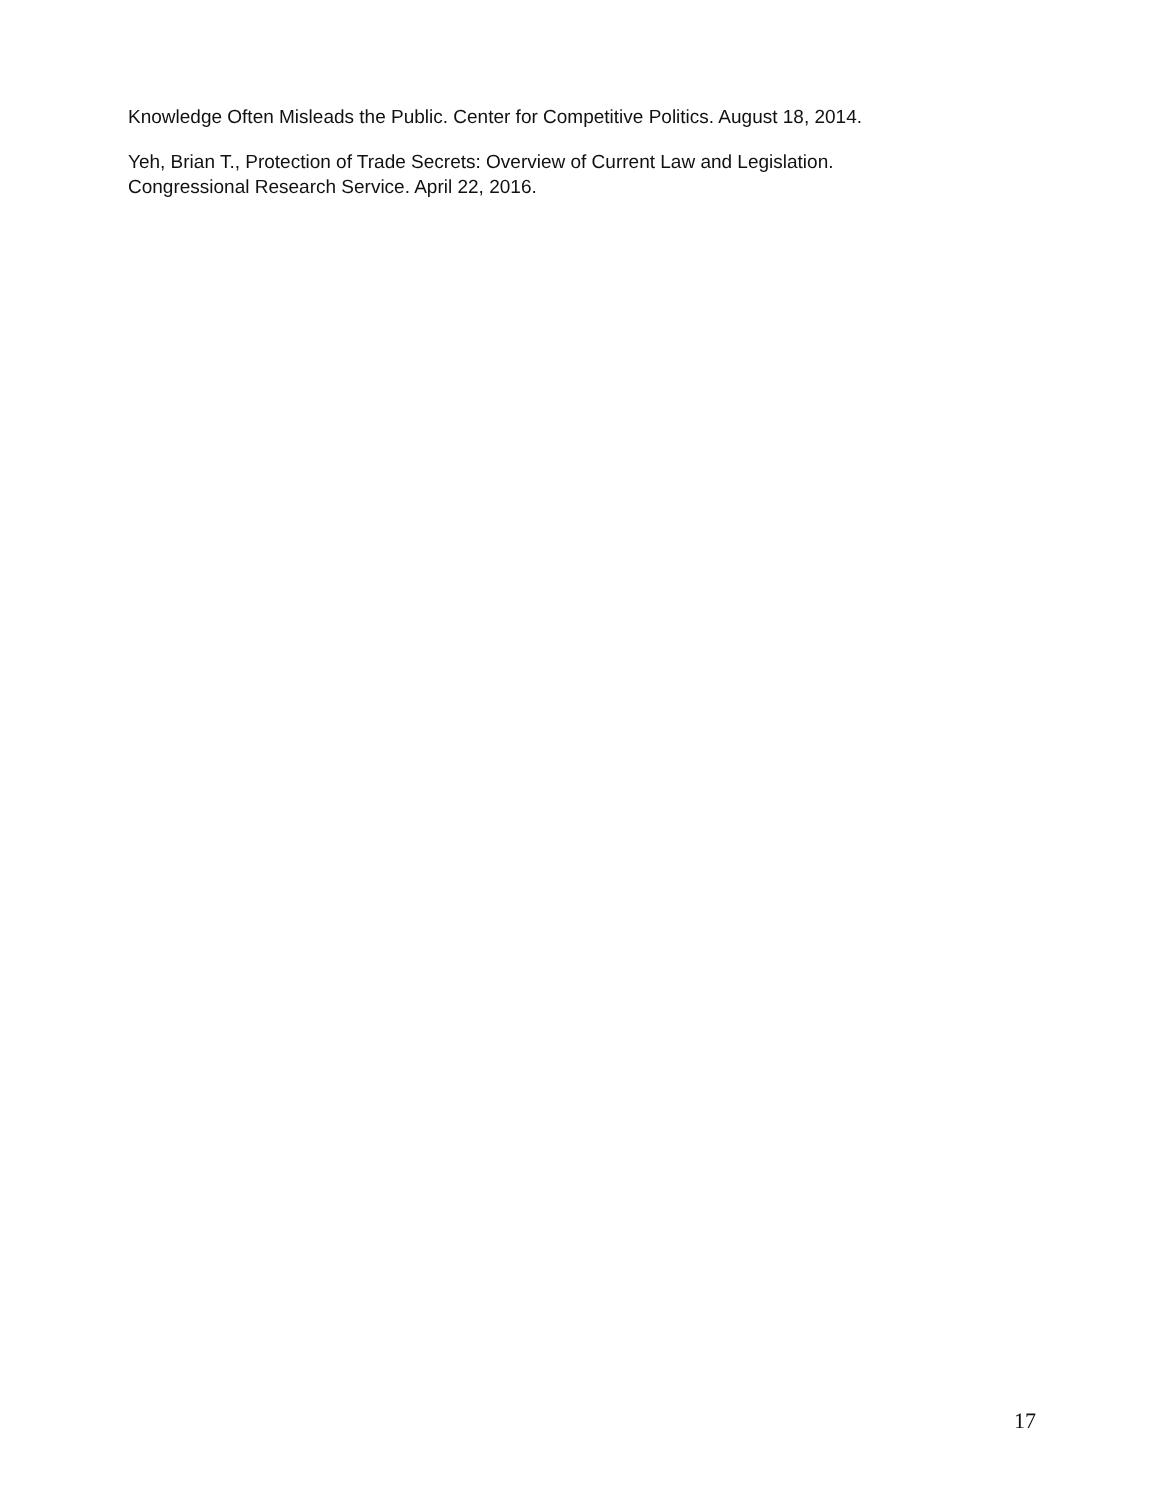Knowledge Often Misleads the Public. Center for Competitive Politics. August 18, 2014.
Yeh, Brian T., Protection of Trade Secrets: Overview of Current Law and Legislation.
Congressional Research Service. April 22, 2016.
17